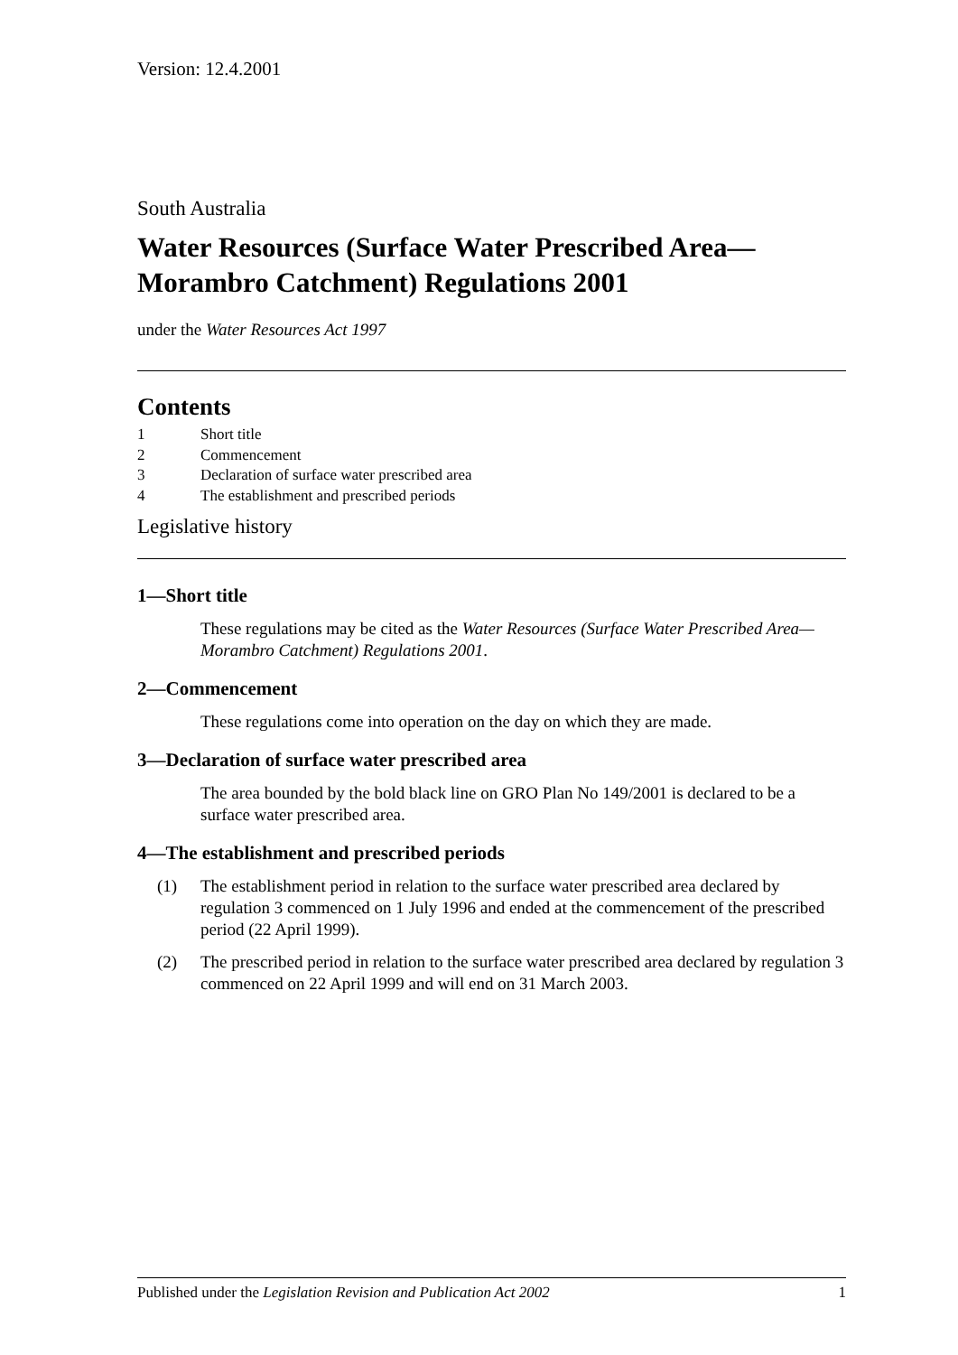Version: 12.4.2001
South Australia
Water Resources (Surface Water Prescribed Area—Morambro Catchment) Regulations 2001
under the Water Resources Act 1997
Contents
1 Short title
2 Commencement
3 Declaration of surface water prescribed area
4 The establishment and prescribed periods
Legislative history
1—Short title
These regulations may be cited as the Water Resources (Surface Water Prescribed Area—Morambro Catchment) Regulations 2001.
2—Commencement
These regulations come into operation on the day on which they are made.
3—Declaration of surface water prescribed area
The area bounded by the bold black line on GRO Plan No 149/2001 is declared to be a surface water prescribed area.
4—The establishment and prescribed periods
(1) The establishment period in relation to the surface water prescribed area declared by regulation 3 commenced on 1 July 1996 and ended at the commencement of the prescribed period (22 April 1999).
(2) The prescribed period in relation to the surface water prescribed area declared by regulation 3 commenced on 22 April 1999 and will end on 31 March 2003.
Published under the Legislation Revision and Publication Act 2002
1